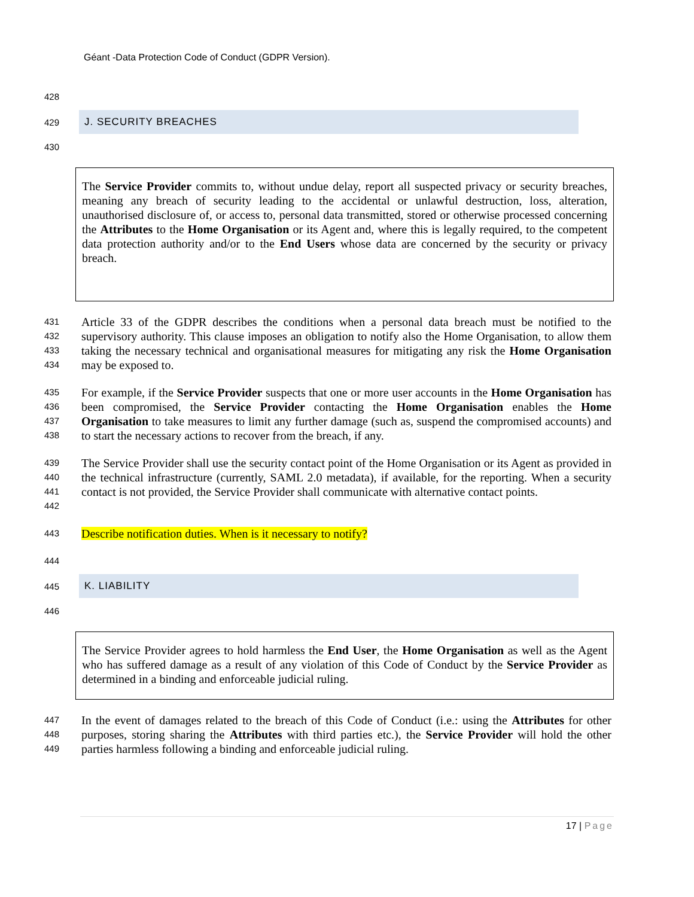Géant -Data Protection Code of Conduct (GDPR Version).
428
429
J. SECURITY BREACHES
430
The Service Provider commits to, without undue delay, report all suspected privacy or security breaches, meaning any breach of security leading to the accidental or unlawful destruction, loss, alteration, unauthorised disclosure of, or access to, personal data transmitted, stored or otherwise processed concerning the Attributes to the Home Organisation or its Agent and, where this is legally required, to the competent data protection authority and/or to the End Users whose data are concerned by the security or privacy breach.
431
432
433
434
Article 33 of the GDPR describes the conditions when a personal data breach must be notified to the supervisory authority. This clause imposes an obligation to notify also the Home Organisation, to allow them taking the necessary technical and organisational measures for mitigating any risk the Home Organisation may be exposed to.
435
436
437
438
For example, if the Service Provider suspects that one or more user accounts in the Home Organisation has been compromised, the Service Provider contacting the Home Organisation enables the Home Organisation to take measures to limit any further damage (such as, suspend the compromised accounts) and to start the necessary actions to recover from the breach, if any.
439
440
441
442
The Service Provider shall use the security contact point of the Home Organisation or its Agent as provided in the technical infrastructure (currently, SAML 2.0 metadata), if available, for the reporting. When a security contact is not provided, the Service Provider shall communicate with alternative contact points.
443
Describe notification duties. When is it necessary to notify?
444
445
K. LIABILITY
446
The Service Provider agrees to hold harmless the End User, the Home Organisation as well as the Agent who has suffered damage as a result of any violation of this Code of Conduct by the Service Provider as determined in a binding and enforceable judicial ruling.
447
448
449
In the event of damages related to the breach of this Code of Conduct (i.e.: using the Attributes for other purposes, storing sharing the Attributes with third parties etc.), the Service Provider will hold the other parties harmless following a binding and enforceable judicial ruling.
17 | Page